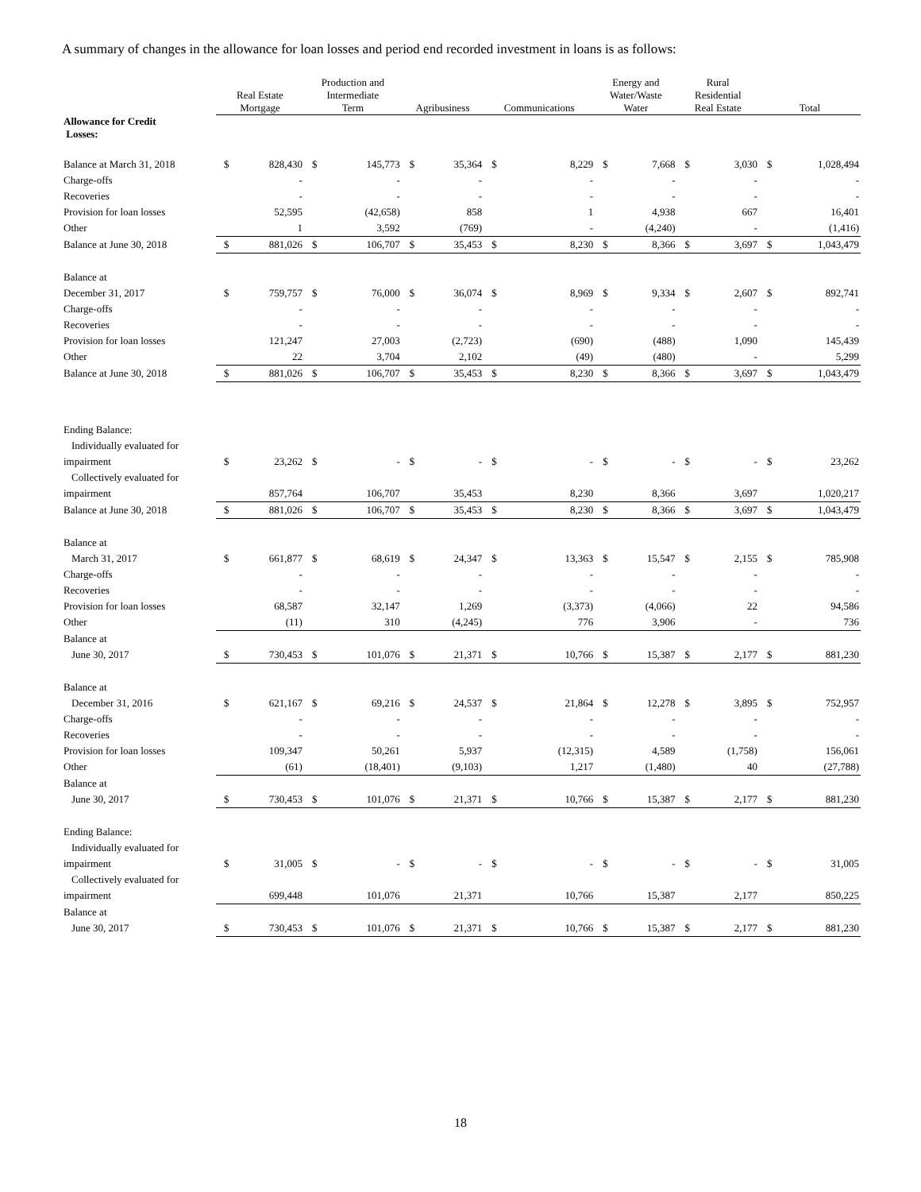A summary of changes in the allowance for loan losses and period end recorded investment in loans is as follows:
| | Real Estate Mortgage | | Production and Intermediate Term | | Agribusiness | | Communications | | Energy and Water/Waste Water | | Rural Residential Real Estate | | Total | |
| --- | --- | --- | --- | --- | --- | --- | --- | --- | --- | --- | --- | --- | --- | --- |
| Allowance for Credit Losses: | | | | | | | | | | | | | | |
| Balance at March 31, 2018 | $ | 828,430 | $ | 145,773 | $ | 35,364 | $ | 8,229 | $ | 7,668 | $ | 3,030 | $ | 1,028,494 |
| Charge-offs | | - | | - | | - | | - | | - | | - | | - |
| Recoveries | | - | | - | | - | | - | | - | | - | | - |
| Provision for loan losses | | 52,595 | | (42,658) | | 858 | | 1 | | 4,938 | | 667 | | 16,401 |
| Other | | 1 | | 3,592 | | (769) | | - | | (4,240) | | - | | (1,416) |
| Balance at June 30, 2018 | $ | 881,026 | $ | 106,707 | $ | 35,453 | $ | 8,230 | $ | 8,366 | $ | 3,697 | $ | 1,043,479 |
| Balance at | | | | | | | | | | | | | | |
| December 31, 2017 | $ | 759,757 | $ | 76,000 | $ | 36,074 | $ | 8,969 | $ | 9,334 | $ | 2,607 | $ | 892,741 |
| Charge-offs | | - | | - | | - | | - | | - | | - | | - |
| Recoveries | | - | | - | | - | | - | | - | | - | | - |
| Provision for loan losses | | 121,247 | | 27,003 | | (2,723) | | (690) | | (488) | | 1,090 | | 145,439 |
| Other | | 22 | | 3,704 | | 2,102 | | (49) | | (480) | | - | | 5,299 |
| Balance at June 30, 2018 | $ | 881,026 | $ | 106,707 | $ | 35,453 | $ | 8,230 | $ | 8,366 | $ | 3,697 | $ | 1,043,479 |
| Ending Balance: | | | | | | | | | | | | | | |
| Individually evaluated for | | | | | | | | | | | | | | |
| impairment | $ | 23,262 | $ | - | $ | - | $ | - | $ | - | $ | - | $ | 23,262 |
| Collectively evaluated for | | | | | | | | | | | | | | |
| impairment | | 857,764 | | 106,707 | | 35,453 | | 8,230 | | 8,366 | | 3,697 | | 1,020,217 |
| Balance at June 30, 2018 | $ | 881,026 | $ | 106,707 | $ | 35,453 | $ | 8,230 | $ | 8,366 | $ | 3,697 | $ | 1,043,479 |
| Balance at | | | | | | | | | | | | | | |
| March 31, 2017 | $ | 661,877 | $ | 68,619 | $ | 24,347 | $ | 13,363 | $ | 15,547 | $ | 2,155 | $ | 785,908 |
| Charge-offs | | - | | - | | - | | - | | - | | - | | - |
| Recoveries | | - | | - | | - | | - | | - | | - | | - |
| Provision for loan losses | | 68,587 | | 32,147 | | 1,269 | | (3,373) | | (4,066) | | 22 | | 94,586 |
| Other | | (11) | | 310 | | (4,245) | | 776 | | 3,906 | | - | | 736 |
| Balance at | | | | | | | | | | | | | | |
| June 30, 2017 | $ | 730,453 | $ | 101,076 | $ | 21,371 | $ | 10,766 | $ | 15,387 | $ | 2,177 | $ | 881,230 |
| Balance at | | | | | | | | | | | | | | |
| December 31, 2016 | $ | 621,167 | $ | 69,216 | $ | 24,537 | $ | 21,864 | $ | 12,278 | $ | 3,895 | $ | 752,957 |
| Charge-offs | | - | | - | | - | | - | | - | | - | | - |
| Recoveries | | - | | - | | - | | - | | - | | - | | - |
| Provision for loan losses | | 109,347 | | 50,261 | | 5,937 | | (12,315) | | 4,589 | | (1,758) | | 156,061 |
| Other | | (61) | | (18,401) | | (9,103) | | 1,217 | | (1,480) | | 40 | | (27,788) |
| Balance at | | | | | | | | | | | | | | |
| June 30, 2017 | $ | 730,453 | $ | 101,076 | $ | 21,371 | $ | 10,766 | $ | 15,387 | $ | 2,177 | $ | 881,230 |
| Ending Balance: | | | | | | | | | | | | | | |
| Individually evaluated for | | | | | | | | | | | | | | |
| impairment | $ | 31,005 | $ | - | $ | - | $ | - | $ | - | $ | - | $ | 31,005 |
| Collectively evaluated for | | | | | | | | | | | | | | |
| impairment | | 699,448 | | 101,076 | | 21,371 | | 10,766 | | 15,387 | | 2,177 | | 850,225 |
| Balance at | | | | | | | | | | | | | | |
| June 30, 2017 | $ | 730,453 | $ | 101,076 | $ | 21,371 | $ | 10,766 | $ | 15,387 | $ | 2,177 | $ | 881,230 |
18